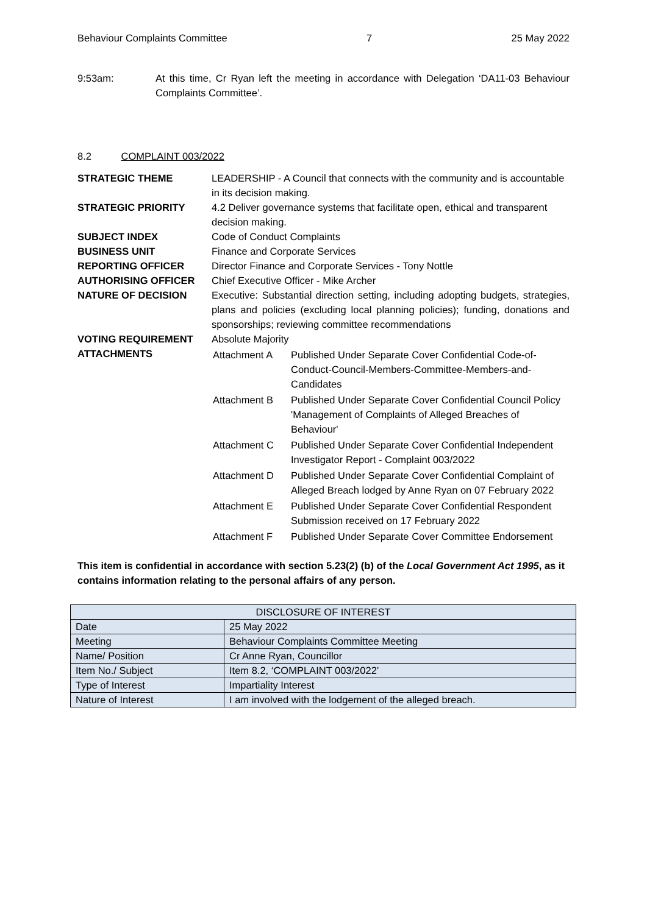Behaviour Complaints Committee 7 25 May 2022
9:53am: At this time, Cr Ryan left the meeting in accordance with Delegation ‘DA11-03 Behaviour Complaints Committee’.
8.2 COMPLAINT 003/2022
| STRATEGIC THEME | LEADERSHIP - A Council that connects with the community and is accountable in its decision making. |
| STRATEGIC PRIORITY | 4.2 Deliver governance systems that facilitate open, ethical and transparent decision making. |
| SUBJECT INDEX | Code of Conduct Complaints |
| BUSINESS UNIT | Finance and Corporate Services |
| REPORTING OFFICER | Director Finance and Corporate Services - Tony Nottle |
| AUTHORISING OFFICER | Chief Executive Officer - Mike Archer |
| NATURE OF DECISION | Executive: Substantial direction setting, including adopting budgets, strategies, plans and policies (excluding local planning policies); funding, donations and sponsorships; reviewing committee recommendations |
| VOTING REQUIREMENT | Absolute Majority |
| ATTACHMENTS | / Attachment A / Published Under Separate Cover Confidential Code-of-Conduct-Council-Members-Committee-Members-and-Candidates / / Attachment B / Published Under Separate Cover Confidential Council Policy 'Management of Complaints of Alleged Breaches of Behaviour' / / Attachment C / Published Under Separate Cover Confidential Independent Investigator Report - Complaint 003/2022 / / Attachment D / Published Under Separate Cover Confidential Complaint of Alleged Breach lodged by Anne Ryan on 07 February 2022 / / Attachment E / Published Under Separate Cover Confidential Respondent Submission received on 17 February 2022 / / Attachment F / Published Under Separate Cover Committee Endorsement / |
This item is confidential in accordance with section 5.23(2) (b) of the Local Government Act 1995, as it contains information relating to the personal affairs of any person.
| DISCLOSURE OF INTEREST | |
| --- | --- |
| Date | 25 May 2022 |
| Meeting | Behaviour Complaints Committee Meeting |
| Name/ Position | Cr Anne Ryan, Councillor |
| Item No./ Subject | Item 8.2, ‘COMPLAINT 003/2022’ |
| Type of Interest | Impartiality Interest |
| Nature of Interest | I am involved with the lodgement of the alleged breach. |